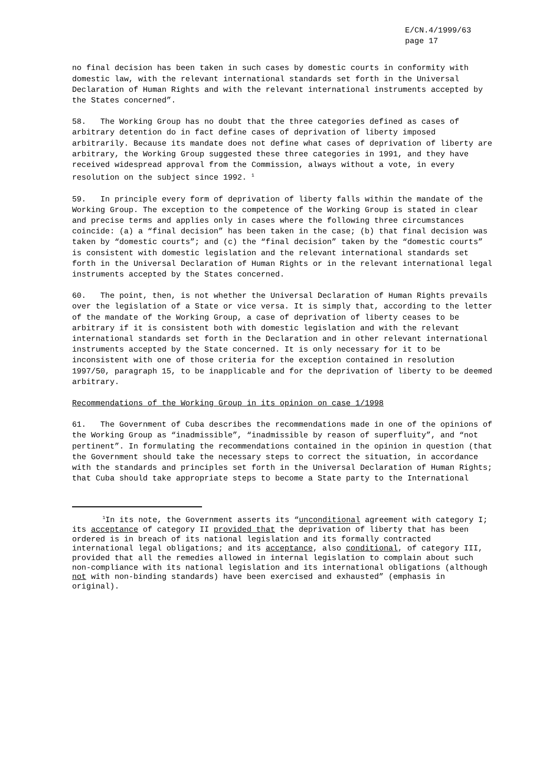E/CN.4/1999/63
page 17
no final decision has been taken in such cases by domestic courts in conformity with domestic law, with the relevant international standards set forth in the Universal Declaration of Human Rights and with the relevant international instruments accepted by the States concerned”.
58. The Working Group has no doubt that the three categories defined as cases of arbitrary detention do in fact define cases of deprivation of liberty imposed arbitrarily. Because its mandate does not define what cases of deprivation of liberty are arbitrary, the Working Group suggested these three categories in 1991, and they have received widespread approval from the Commission, always without a vote, in every resolution on the subject since 1992. <sup>1</sup>
59. In principle every form of deprivation of liberty falls within the mandate of the Working Group. The exception to the competence of the Working Group is stated in clear and precise terms and applies only in cases where the following three circumstances coincide: (a) a “final decision” has been taken in the case; (b) that final decision was taken by “domestic courts”; and (c) the “final decision” taken by the “domestic courts” is consistent with domestic legislation and the relevant international standards set forth in the Universal Declaration of Human Rights or in the relevant international legal instruments accepted by the States concerned.
60. The point, then, is not whether the Universal Declaration of Human Rights prevails over the legislation of a State or vice versa. It is simply that, according to the letter of the mandate of the Working Group, a case of deprivation of liberty ceases to be arbitrary if it is consistent both with domestic legislation and with the relevant international standards set forth in the Declaration and in other relevant international instruments accepted by the State concerned. It is only necessary for it to be inconsistent with one of those criteria for the exception contained in resolution 1997/50, paragraph 15, to be inapplicable and for the deprivation of liberty to be deemed arbitrary.
Recommendations of the Working Group in its opinion on case 1/1998
61. The Government of Cuba describes the recommendations made in one of the opinions of the Working Group as “inadmissible”, “inadmissible by reason of superfluity”, and “not pertinent”. In formulating the recommendations contained in the opinion in question (that the Government should take the necessary steps to correct the situation, in accordance with the standards and principles set forth in the Universal Declaration of Human Rights; that Cuba should take appropriate steps to become a State party to the International
<sup>1</sup> In its note, the Government asserts its “unconditional agreement with category I; its acceptance of category II provided that the deprivation of liberty that has been ordered is in breach of its national legislation and its formally contracted international legal obligations; and its acceptance, also conditional, of category III, provided that all the remedies allowed in internal legislation to complain about such non-compliance with its national legislation and its international obligations (although not with non-binding standards) have been exercised and exhausted” (emphasis in original).